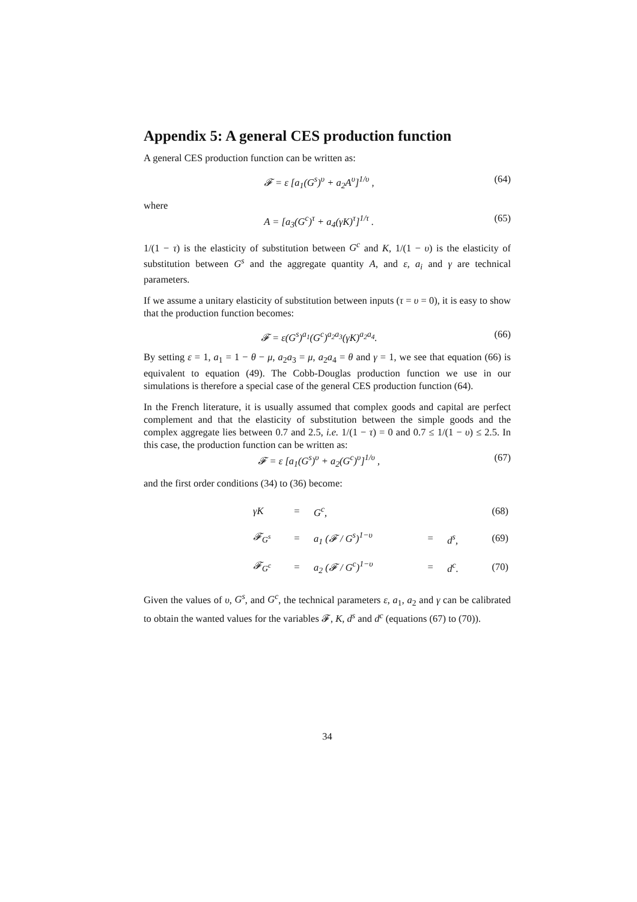Appendix 5: A general CES production function
A general CES production function can be written as:
𝓕 = ε [a<sub>1</sub>(G<sup>s</sup>)<sup>υ</sup> + a<sub>2</sub>A<sup>υ</sup>]<sup>1/υ</sup> , (64)
where
A = [a<sub>3</sub>(G<sup>c</sup>)<sup>τ</sup> + a<sub>4</sub>(γK)<sup>τ</sup>]<sup>1/τ</sup> . (65)
1/(1 − τ) is the elasticity of substitution between G<sup>c</sup> and K, 1/(1 − υ) is the elasticity of substitution between G<sup>s</sup> and the aggregate quantity A, and ε, a<sub>i</sub> and γ are technical parameters.
If we assume a unitary elasticity of substitution between inputs (τ = υ = 0), it is easy to show that the production function becomes:
𝓕 = ε(G<sup>s</sup>)<sup>a<sub>1</sub></sup>(G<sup>c</sup>)<sup>a<sub>2</sub>a<sub>3</sub></sup>(γK)<sup>a<sub>2</sub>a<sub>4</sub></sup>. (66)
By setting ε = 1, a<sub>1</sub> = 1 − θ − μ, a<sub>2</sub>a<sub>3</sub> = μ, a<sub>2</sub>a<sub>4</sub> = θ and γ = 1, we see that equation (66) is equivalent to equation (49). The Cobb-Douglas production function we use in our simulations is therefore a special case of the general CES production function (64).
In the French literature, it is usually assumed that complex goods and capital are perfect complement and that the elasticity of substitution between the simple goods and the complex aggregate lies between 0.7 and 2.5, i.e. 1/(1 − τ) = 0 and 0.7 ≤ 1/(1 − υ) ≤ 2.5. In this case, the production function can be written as:
𝓕 = ε [a<sub>1</sub>(G<sup>s</sup>)<sup>υ</sup> + a<sub>2</sub>(G<sup>c</sup>)<sup>υ</sup>]<sup>1/υ</sup> , (67)
and the first order conditions (34) to (36) become:
| | γK | = | G<sup>c</sup>, | | | (68) |
| | 𝓕<sub>G<sup>s</sup></sub> | = | a<sub>1</sub> (𝓕 / G<sup>s</sup>)<sup>1−υ</sup> | = | d<sup>s</sup>, | (69) |
| | 𝓕<sub>G<sup>c</sup></sub> | = | a<sub>2</sub> (𝓕 / G<sup>c</sup>)<sup>1−υ</sup> | = | d<sup>c</sup>. | (70) |
Given the values of υ, G<sup>s</sup>, and G<sup>c</sup>, the technical parameters ε, a<sub>1</sub>, a<sub>2</sub> and γ can be calibrated to obtain the wanted values for the variables 𝓕, K, d<sup>s</sup> and d<sup>c</sup> (equations (67) to (70)).
34